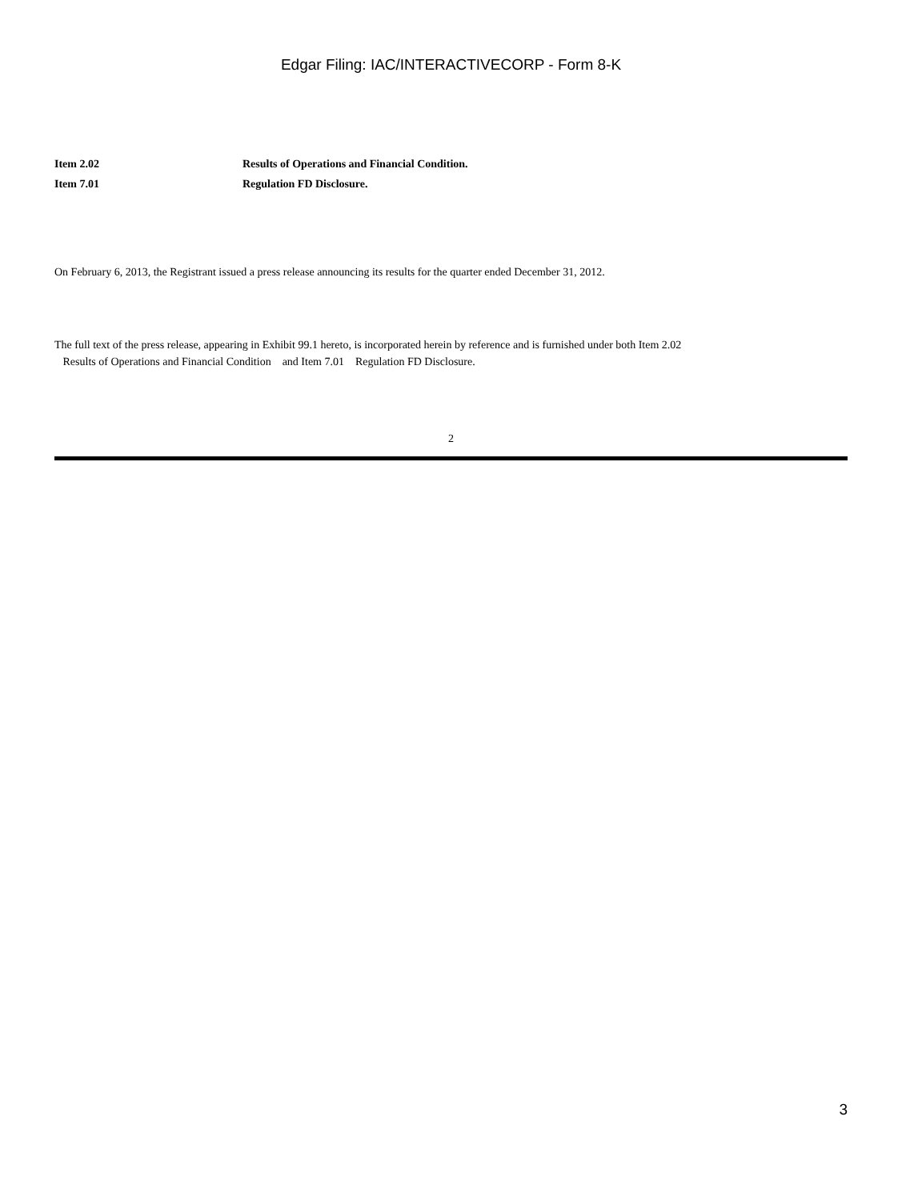Edgar Filing: IAC/INTERACTIVECORP - Form 8-K
Item 2.02 Results of Operations and Financial Condition.
Item 7.01 Regulation FD Disclosure.
On February 6, 2013, the Registrant issued a press release announcing its results for the quarter ended December 31, 2012.
The full text of the press release, appearing in Exhibit 99.1 hereto, is incorporated herein by reference and is furnished under both Item 2.02
Results of Operations and Financial Condition and Item 7.01 Regulation FD Disclosure.
2
3